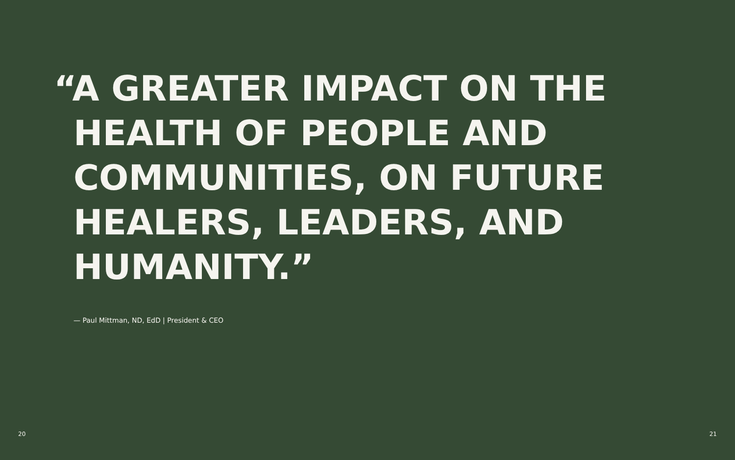“A GREATER IMPACT ON THE
HEALTH OF PEOPLE AND
COMMUNITIES, ON FUTURE
HEALERS, LEADERS, AND
HUMANITY.”
— Paul Mittman, ND, EdD | President & CEO
20 21